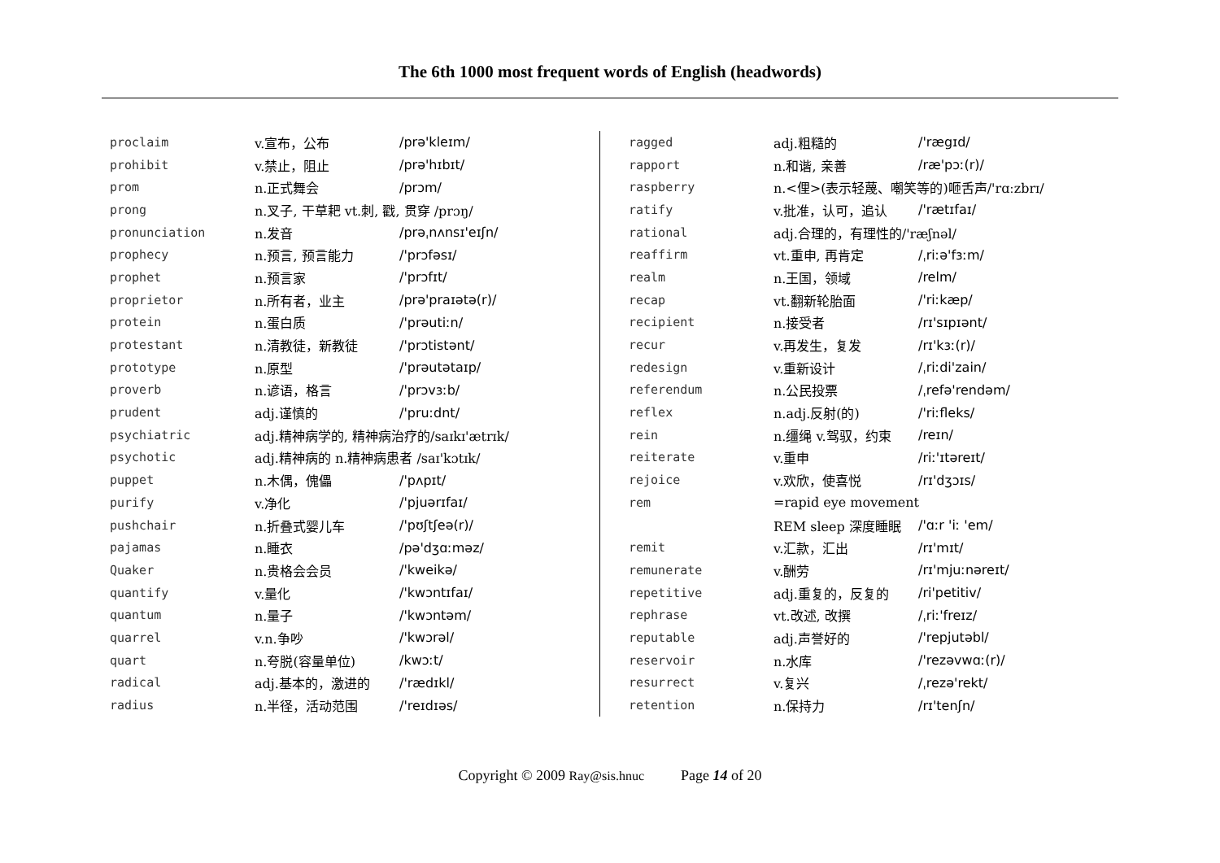The 6th 1000 most frequent words of English (headwords)
| proclaim | v.宣布，公布 | /prə'kleɪm/ |
| prohibit | v.禁止，阻止 | /prə'hɪbɪt/ |
| prom | n.正式舞会 | /prɔm/ |
| prong | n.叉子, 干草耙 vt.刺, 戳, 贯穿 /prɔŋ/ | |
| pronunciation | n.发音 | /prəˌnʌnsɪ'eɪʃn/ |
| prophecy | n.预言, 预言能力 | /'prɔfəsɪ/ |
| prophet | n.预言家 | /'prɔfɪt/ |
| proprietor | n.所有者，业主 | /prə'praɪətə(r)/ |
| protein | n.蛋白质 | /'prəutiːn/ |
| protestant | n.清教徒，新教徒 | /'prɔtistənt/ |
| prototype | n.原型 | /'prəutətaɪp/ |
| proverb | n.谚语，格言 | /'prɔvɜːb/ |
| prudent | adj.谨慎的 | /'pruːdnt/ |
| psychiatric | adj.精神病学的, 精神病治疗的 /saɪkɪ'ætrɪk/ | |
| psychotic | adj.精神病的 n.精神病患者 /saɪ'kɔtɪk/ | |
| puppet | n.木偶，傀儡 | /'pʌpɪt/ |
| purify | v.净化 | /'pjuərɪfaɪ/ |
| pushchair | n.折叠式婴儿车 | /'pʊʃtʃeə(r)/ |
| pajamas | n.睡衣 | /pə'dʒɑːməz/ |
| Quaker | n.贵格会会员 | /'kweikə/ |
| quantify | v.量化 | /'kwɔntɪfaɪ/ |
| quantum | n.量子 | /'kwɔntəm/ |
| quarrel | v.n.争吵 | /'kwɔrəl/ |
| quart | n.夸脱(容量单位) | /kwɔːt/ |
| radical | adj.基本的，激进的 | /'rædɪkl/ |
| radius | n.半径，活动范围 | /'reɪdɪəs/ |
| ragged | adj.粗糙的 | /'rægɪd/ |
| rapport | n.和谐, 亲善 | /ræ'pɔː(r)/ |
| raspberry | n.<俚>(表示轻蔑、嘲笑等的)咂舌声 /'rɑːzbrɪ/ | |
| ratify | v.批准，认可，追认 | /'rætɪfaɪ/ |
| rational | adj.合理的，有理性的 /'ræʃnəl/ | |
| reaffirm | vt.重申, 再肯定 | /ˌriːə'fɜːm/ |
| realm | n.王国，领域 | /relm/ |
| recap | vt.翻新轮胎面 | /'riːkæp/ |
| recipient | n.接受者 | /rɪ'sɪpɪənt/ |
| recur | v.再发生，复发 | /rɪ'kɜː(r)/ |
| redesign | v.重新设计 | /ˌriːdi'zain/ |
| referendum | n.公民投票 | /ˌrefə'rendəm/ |
| reflex | n.adj.反射(的) | /'riːfleks/ |
| rein | n.缰绳 v.驾驭，约束 | /reɪn/ |
| reiterate | v.重申 | /riː'ɪtəreɪt/ |
| rejoice | v.欢欣，使喜悦 | /rɪ'dʒɔɪs/ |
| rem | =rapid eye movement | |
| | REM sleep 深度睡眠 | /'ɑːr 'iː 'em/ |
| remit | v.汇款，汇出 | /rɪ'mɪt/ |
| remunerate | v.酬劳 | /rɪ'mjuːnəreɪt/ |
| repetitive | adj.重复的，反复的 | /ri'petitiv/ |
| rephrase | vt.改述, 改撰 | /ˌriː'freɪz/ |
| reputable | adj.声誉好的 | /'repjutəbl/ |
| reservoir | n.水库 | /'rezəvwɑː(r)/ |
| resurrect | v.复兴 | /ˌrezə'rekt/ |
| retention | n.保持力 | /rɪ'tenʃn/ |
Copyright © 2009 Ray@sis.hnuc Page 14 of 20